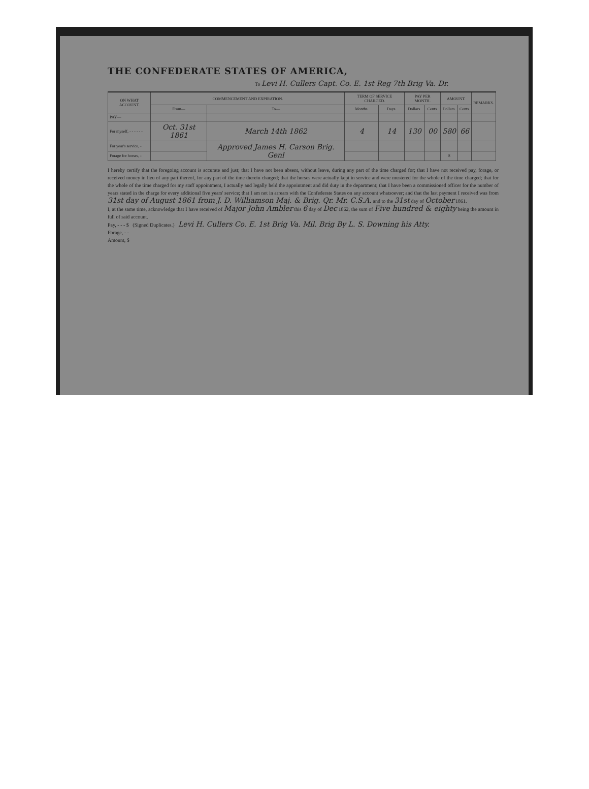THE CONFEDERATE STATES OF AMERICA,
To Levi H. Cullers Capt. Co. E. 1st Reg 7th Brig Va. Dr.
| ON WHAT ACCOUNT. | COMMENCEMENT AND EXPIRATION. | | TERM OF SERVICE CHARGED. | | PAY PER MONTH. | | AMOUNT. | | REMARKS. |
| --- | --- | --- | --- | --- | --- | --- | --- | --- | --- |
| | From— | To— | Months. | Days. | Dollars. | Cents. | Dollars. | Cents. | |
| PAY— | | | | | | | | | |
| For myself, - - - - - - | Oct. 31st 1861 | March 14th 1862 | 4 | 14 | 130 | 00 | 580 | 66 | |
| For year's service, - | | Approved James H. Carson Brig. Genl | | | | | | | |
| Forage for horses, - | | | | | | | $ | | |
I hereby certify that the foregoing account is accurate and just; that I have not been absent, without leave, during any part of the time charged for; that I have not received pay, forage, or received money in lieu of any part thereof, for any part of the time therein charged; that the horses were actually kept in service and were mustered for the whole of the time charged; that for the whole of the time charged for my staff appointment, I actually and legally held the appointment and did duty in the department; that I have been a commissioned officer for the number of years stated in the charge for every additional five years' service; that I am not in arrears with the Confederate States on any account whatsoever; and that the last payment I received was from 31st day of August 1861 from J. D. Williamson Maj. & Brig. Qr. Mr. C.S.A. and to the 31st day of October 1861.
I, at the same time, acknowledge that I have received of Major John Ambler this 6 day of Dec 1862, the sum of Five hundred & eighty being the amount in full of said account.
Pay, - - - $ (Signed Duplicates.) Levi H. Cullers Co. E. 1st Brig Va. Mil. Brig By L. S. Downing his Atty.
Forage, - -
Amount, $